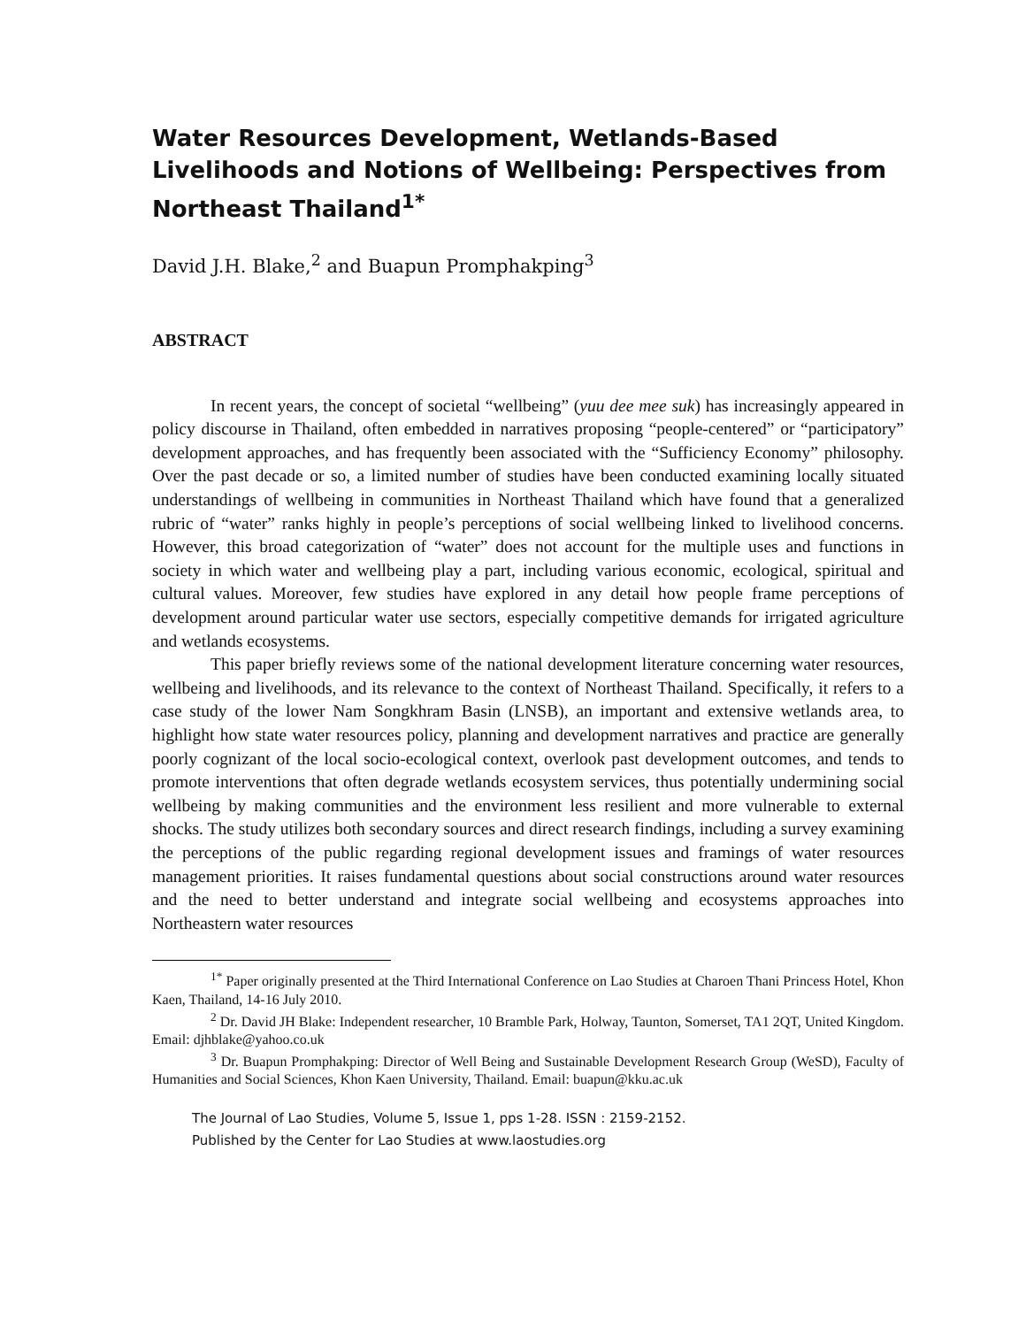Water Resources Development, Wetlands-Based Livelihoods and Notions of Wellbeing: Perspectives from Northeast Thailand<sup>1*</sup>
David J.H. Blake,<sup>2</sup> and Buapun Promphakping<sup>3</sup>
ABSTRACT
In recent years, the concept of societal “wellbeing” (yuu dee mee suk) has increasingly appeared in policy discourse in Thailand, often embedded in narratives proposing “people-centered” or “participatory” development approaches, and has frequently been associated with the “Sufficiency Economy” philosophy. Over the past decade or so, a limited number of studies have been conducted examining locally situated understandings of wellbeing in communities in Northeast Thailand which have found that a generalized rubric of “water” ranks highly in people’s perceptions of social wellbeing linked to livelihood concerns. However, this broad categorization of “water” does not account for the multiple uses and functions in society in which water and wellbeing play a part, including various economic, ecological, spiritual and cultural values. Moreover, few studies have explored in any detail how people frame perceptions of development around particular water use sectors, especially competitive demands for irrigated agriculture and wetlands ecosystems.
This paper briefly reviews some of the national development literature concerning water resources, wellbeing and livelihoods, and its relevance to the context of Northeast Thailand. Specifically, it refers to a case study of the lower Nam Songkhram Basin (LNSB), an important and extensive wetlands area, to highlight how state water resources policy, planning and development narratives and practice are generally poorly cognizant of the local socio-ecological context, overlook past development outcomes, and tends to promote interventions that often degrade wetlands ecosystem services, thus potentially undermining social wellbeing by making communities and the environment less resilient and more vulnerable to external shocks. The study utilizes both secondary sources and direct research findings, including a survey examining the perceptions of the public regarding regional development issues and framings of water resources management priorities. It raises fundamental questions about social constructions around water resources and the need to better understand and integrate social wellbeing and ecosystems approaches into Northeastern water resources
<sup>1*</sup> Paper originally presented at the Third International Conference on Lao Studies at Charoen Thani Princess Hotel, Khon Kaen, Thailand, 14-16 July 2010.
<sup>2</sup> Dr. David JH Blake: Independent researcher, 10 Bramble Park, Holway, Taunton, Somerset, TA1 2QT, United Kingdom. Email: djhblake@yahoo.co.uk
<sup>3</sup> Dr. Buapun Promphakping: Director of Well Being and Sustainable Development Research Group (WeSD), Faculty of Humanities and Social Sciences, Khon Kaen University, Thailand. Email: buapun@kku.ac.uk
The Journal of Lao Studies, Volume 5, Issue 1, pps 1-28. ISSN : 2159-2152.
Published by the Center for Lao Studies at www.laostudies.org